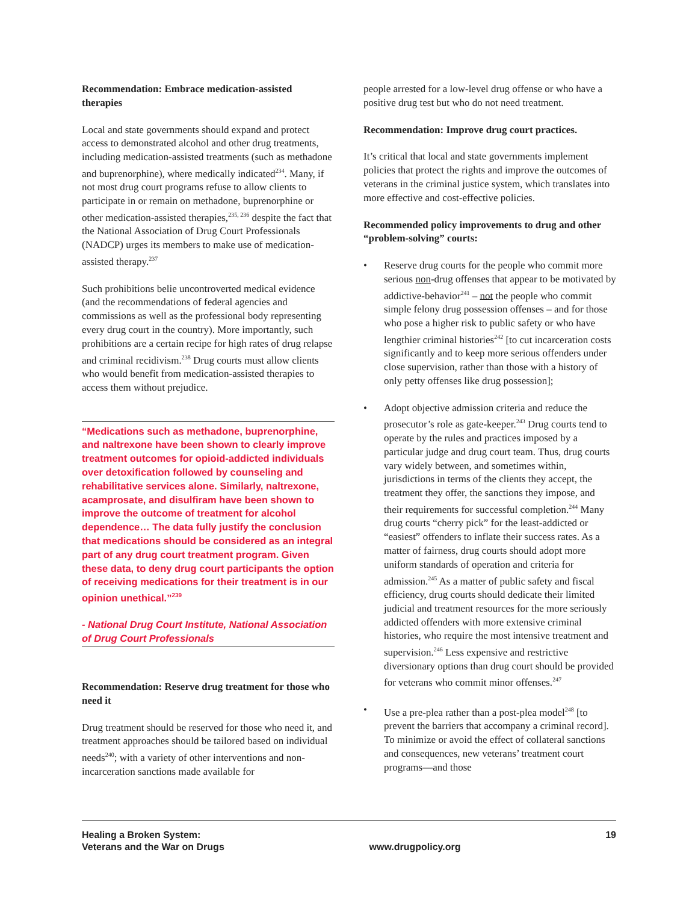Recommendation: Embrace medication-assisted therapies
Local and state governments should expand and protect access to demonstrated alcohol and other drug treatments, including medication-assisted treatments (such as methadone and buprenorphine), where medically indicated<sup>234</sup>. Many, if not most drug court programs refuse to allow clients to participate in or remain on methadone, buprenorphine or other medication-assisted therapies,<sup>235, 236</sup> despite the fact that the National Association of Drug Court Professionals (NADCP) urges its members to make use of medication-assisted therapy.<sup>237</sup>
Such prohibitions belie uncontroverted medical evidence (and the recommendations of federal agencies and commissions as well as the professional body representing every drug court in the country). More importantly, such prohibitions are a certain recipe for high rates of drug relapse and criminal recidivism.<sup>238</sup> Drug courts must allow clients who would benefit from medication-assisted therapies to access them without prejudice.
“Medications such as methadone, buprenorphine, and naltrexone have been shown to clearly improve treatment outcomes for opioid-addicted individuals over detoxification followed by counseling and rehabilitative services alone. Similarly, naltrexone, acamprosate, and disulfiram have been shown to improve the outcome of treatment for alcohol dependence… The data fully justify the conclusion that medications should be considered as an integral part of any drug court treatment program. Given these data, to deny drug court participants the option of receiving medications for their treatment is in our opinion unethical.”<sup>239</sup>
- National Drug Court Institute, National Association of Drug Court Professionals
Recommendation: Reserve drug treatment for those who need it
Drug treatment should be reserved for those who need it, and treatment approaches should be tailored based on individual needs<sup>240</sup>; with a variety of other interventions and non-incarceration sanctions made available for
people arrested for a low-level drug offense or who have a positive drug test but who do not need treatment.
Recommendation: Improve drug court practices.
It’s critical that local and state governments implement policies that protect the rights and improve the outcomes of veterans in the criminal justice system, which translates into more effective and cost-effective policies.
Recommended policy improvements to drug and other “problem-solving” courts:
• Reserve drug courts for the people who commit more serious non-drug offenses that appear to be motivated by addictive-behavior<sup>241</sup> – not the people who commit simple felony drug possession offenses – and for those who pose a higher risk to public safety or who have lengthier criminal histories<sup>242</sup> [to cut incarceration costs significantly and to keep more serious offenders under close supervision, rather than those with a history of only petty offenses like drug possession];
• Adopt objective admission criteria and reduce the prosecutor’s role as gate-keeper.<sup>243</sup> Drug courts tend to operate by the rules and practices imposed by a particular judge and drug court team. Thus, drug courts vary widely between, and sometimes within, jurisdictions in terms of the clients they accept, the treatment they offer, the sanctions they impose, and their requirements for successful completion.<sup>244</sup> Many drug courts “cherry pick” for the least-addicted or “easiest” offenders to inflate their success rates. As a matter of fairness, drug courts should adopt more uniform standards of operation and criteria for admission.<sup>245</sup> As a matter of public safety and fiscal efficiency, drug courts should dedicate their limited judicial and treatment resources for the more seriously addicted offenders with more extensive criminal histories, who require the most intensive treatment and supervision.<sup>246</sup> Less expensive and restrictive diversionary options than drug court should be provided for veterans who commit minor offenses.<sup>247</sup>
• Use a pre-plea rather than a post-plea model<sup>248</sup> [to prevent the barriers that accompany a criminal record]. To minimize or avoid the effect of collateral sanctions and consequences, new veterans’ treatment court programs—and those
Healing a Broken System:
Veterans and the War on Drugs
www.drugpolicy.org
19